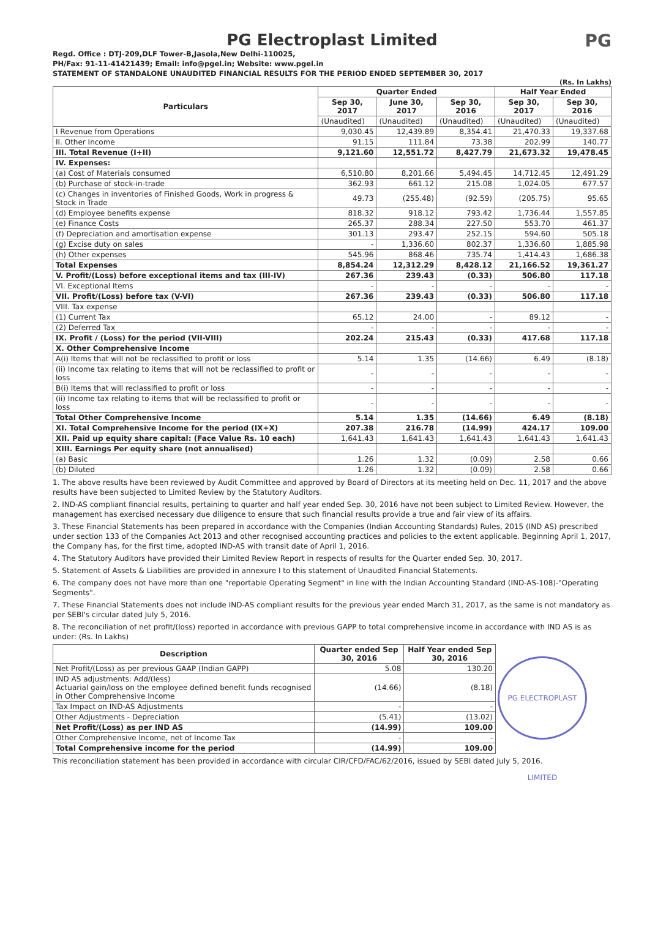PG Electroplast Limited
PG
Regd. Office : DTJ-209,DLF Tower-B,Jasola,New Delhi-110025,
PH/Fax: 91-11-41421439; Email: info@pgel.in; Website: www.pgel.in
STATEMENT OF STANDALONE UNAUDITED FINANCIAL RESULTS FOR THE PERIOD ENDED SEPTEMBER 30, 2017
(Rs. In Lakhs)
| Particulars | Quarter Ended | | | Half Year Ended | |
| --- | --- | --- | --- | --- | --- |
| | Sep 30, 2017 | June 30, 2017 | Sep 30, 2016 | Sep 30, 2017 | Sep 30, 2016 |
| | (Unaudited) | (Unaudited) | (Unaudited) | (Unaudited) | (Unaudited) |
| I Revenue from Operations | 9,030.45 | 12,439.89 | 8,354.41 | 21,470.33 | 19,337.68 |
| II. Other Income | 91.15 | 111.84 | 73.38 | 202.99 | 140.77 |
| III. Total Revenue (I+II) | 9,121.60 | 12,551.72 | 8,427.79 | 21,673.32 | 19,478.45 |
| IV. Expenses: | | | | | |
| (a) Cost of Materials consumed | 6,510.80 | 8,201.66 | 5,494.45 | 14,712.45 | 12,491.29 |
| (b) Purchase of stock-in-trade | 362.93 | 661.12 | 215.08 | 1,024.05 | 677.57 |
| (c) Changes in inventories of Finished Goods, Work in progress & Stock in Trade | 49.73 | (255.48) | (92.59) | (205.75) | 95.65 |
| (d) Employee benefits expense | 818.32 | 918.12 | 793.42 | 1,736.44 | 1,557.85 |
| (e) Finance Costs | 265.37 | 288.34 | 227.50 | 553.70 | 461.37 |
| (f) Depreciation and amortisation expense | 301.13 | 293.47 | 252.15 | 594.60 | 505.18 |
| (g) Excise duty on sales | - | 1,336.60 | 802.37 | 1,336.60 | 1,885.98 |
| (h) Other expenses | 545.96 | 868.46 | 735.74 | 1,414.43 | 1,686.38 |
| Total Expenses | 8,854.24 | 12,312.29 | 8,428.12 | 21,166.52 | 19,361.27 |
| V. Profit/(Loss) before exceptional items and tax (III-IV) | 267.36 | 239.43 | (0.33) | 506.80 | 117.18 |
| VI. Exceptional Items | - | - | - | - | - |
| VII. Profit/(Loss) before tax (V-VI) | 267.36 | 239.43 | (0.33) | 506.80 | 117.18 |
| VIII. Tax expense | | | | | |
| (1) Current Tax | 65.12 | 24.00 | - | 89.12 | - |
| (2) Deferred Tax | - | - | - | - | - |
| IX. Profit / (Loss) for the period (VII-VIII) | 202.24 | 215.43 | (0.33) | 417.68 | 117.18 |
| X. Other Comprehensive Income | | | | | |
| A(i) Items that will not be reclassified to profit or loss | 5.14 | 1.35 | (14.66) | 6.49 | (8.18) |
| (ii) Income tax relating to items that will not be reclassified to profit or loss | - | - | - | - | - |
| B(i) Items that will reclassified to profit or loss | - | - | - | - | - |
| (ii) Income tax relating to items that will be reclassified to profit or loss | - | - | - | - | - |
| Total Other Comprehensive Income | 5.14 | 1.35 | (14.66) | 6.49 | (8.18) |
| XI. Total Comprehensive Income for the period (IX+X) | 207.38 | 216.78 | (14.99) | 424.17 | 109.00 |
| XII. Paid up equity share capital: (Face Value Rs. 10 each) | 1,641.43 | 1,641.43 | 1,641.43 | 1,641.43 | 1,641.43 |
| XIII. Earnings Per equity share (not annualised) | | | | | |
| (a) Basic | 1.26 | 1.32 | (0.09) | 2.58 | 0.66 |
| (b) Diluted | 1.26 | 1.32 | (0.09) | 2.58 | 0.66 |
1. The above results have been reviewed by Audit Committee and approved by Board of Directors at its meeting held on Dec. 11, 2017 and the above results have been subjected to Limited Review by the Statutory Auditors.
2. IND-AS compliant financial results, pertaining to quarter and half year ended Sep. 30, 2016 have not been subject to Limited Review. However, the management has exercised necessary due diligence to ensure that such financial results provide a true and fair view of its affairs.
3. These Financial Statements has been prepared in accordance with the Companies (Indian Accounting Standards) Rules, 2015 (IND AS) prescribed under section 133 of the Companies Act 2013 and other recognised accounting practices and policies to the extent applicable. Beginning April 1, 2017, the Company has, for the first time, adopted IND-AS with transit date of April 1, 2016.
4. The Statutory Auditors have provided their Limited Review Report in respects of results for the Quarter ended Sep. 30, 2017.
5. Statement of Assets & Liabilities are provided in annexure I to this statement of Unaudited Financial Statements.
6. The company does not have more than one "reportable Operating Segment" in line with the Indian Accounting Standard (IND-AS-108)-"Operating Segments".
7. These Financial Statements does not include IND-AS compliant results for the previous year ended March 31, 2017, as the same is not mandatory as per SEBI's circular dated July 5, 2016.
8. The reconciliation of net profit/(loss) reported in accordance with previous GAPP to total comprehensive income in accordance with IND AS is as under: (Rs. In Lakhs)
PG ELECTROPLAST LIMITED
| Description | Quarter ended Sep 30, 2016 | Half Year ended Sep 30, 2016 |
| --- | --- | --- |
| Net Profit/(Loss) as per previous GAAP (Indian GAPP) | 5.08 | 130.20 |
| IND AS adjustments: Add/(less) Actuarial gain/loss on the employee defined benefit funds recognised in Other Comprehensive Income | (14.66) | (8.18) |
| Tax Impact on IND-AS Adjustments | - | - |
| Other Adjustments - Depreciation | (5.41) | (13.02) |
| Net Profit/(Loss) as per IND AS | (14.99) | 109.00 |
| Other Comprehensive Income, net of Income Tax | - | - |
| Total Comprehensive income for the period | (14.99) | 109.00 |
This reconciliation statement has been provided in accordance with circular CIR/CFD/FAC/62/2016, issued by SEBI dated July 5, 2016.